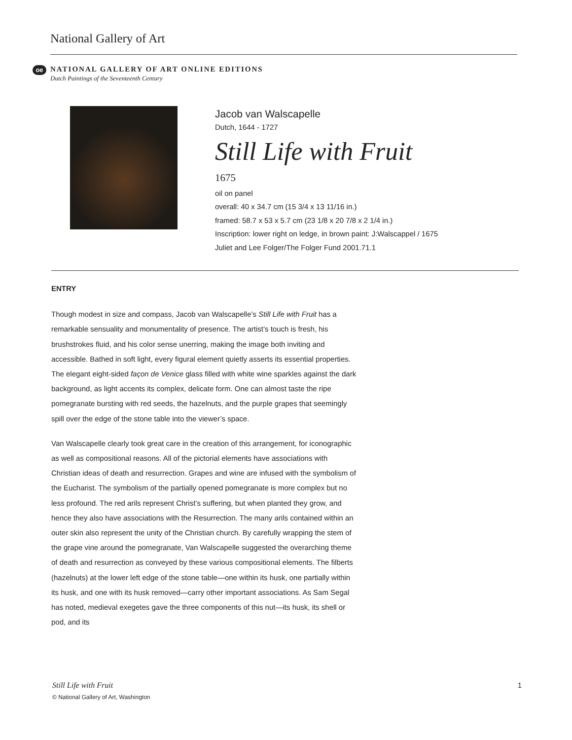National Gallery of Art
oe
NATIONAL GALLERY OF ART ONLINE EDITIONS
Dutch Paintings of the Seventeenth Century
Jacob van Walscapelle
Dutch, 1644 - 1727
Still Life with Fruit
1675
oil on panel
overall: 40 x 34.7 cm (15 3/4 x 13 11/16 in.)
framed: 58.7 x 53 x 5.7 cm (23 1/8 x 20 7/8 x 2 1/4 in.)
Inscription: lower right on ledge, in brown paint: J:Walscappel / 1675
Juliet and Lee Folger/The Folger Fund 2001.71.1
ENTRY
Though modest in size and compass, Jacob van Walscapelle’s Still Life with Fruit has a remarkable sensuality and monumentality of presence. The artist’s touch is fresh, his brushstrokes fluid, and his color sense unerring, making the image both inviting and accessible. Bathed in soft light, every figural element quietly asserts its essential properties. The elegant eight-sided façon de Venice glass filled with white wine sparkles against the dark background, as light accents its complex, delicate form. One can almost taste the ripe pomegranate bursting with red seeds, the hazelnuts, and the purple grapes that seemingly spill over the edge of the stone table into the viewer’s space.
Van Walscapelle clearly took great care in the creation of this arrangement, for iconographic as well as compositional reasons. All of the pictorial elements have associations with Christian ideas of death and resurrection. Grapes and wine are infused with the symbolism of the Eucharist. The symbolism of the partially opened pomegranate is more complex but no less profound. The red arils represent Christ’s suffering, but when planted they grow, and hence they also have associations with the Resurrection. The many arils contained within an outer skin also represent the unity of the Christian church. By carefully wrapping the stem of the grape vine around the pomegranate, Van Walscapelle suggested the overarching theme of death and resurrection as conveyed by these various compositional elements. The filberts (hazelnuts) at the lower left edge of the stone table—one within its husk, one partially within its husk, and one with its husk removed—carry other important associations. As Sam Segal has noted, medieval exegetes gave the three components of this nut—its husk, its shell or pod, and its
Still Life with Fruit 1
© National Gallery of Art, Washington